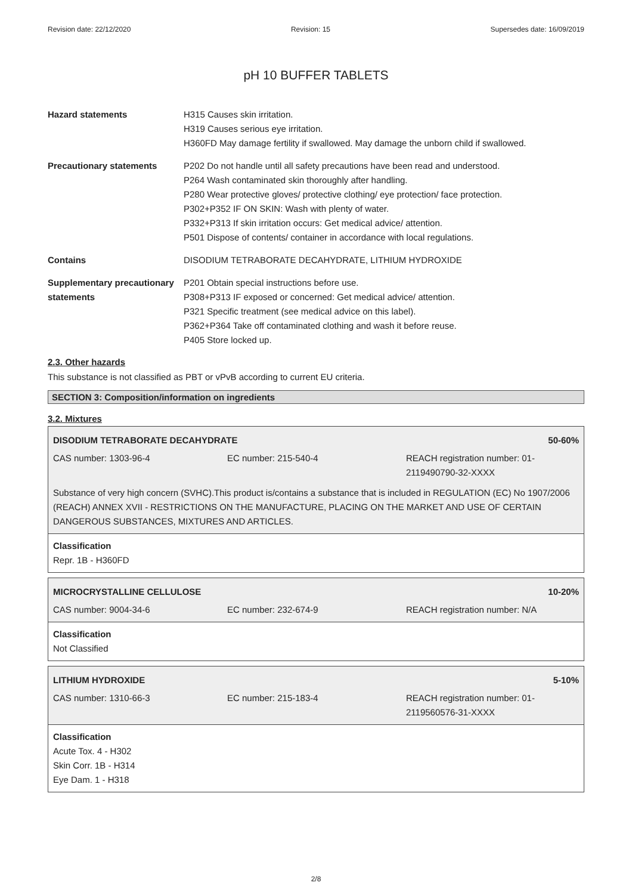Revision date: 22/12/2020 Revision: 15 Supersedes date: 16/09/2019
pH 10 BUFFER TABLETS
Hazard statements H315 Causes skin irritation.
H319 Causes serious eye irritation.
H360FD May damage fertility if swallowed. May damage the unborn child if swallowed.
Precautionary statements P202 Do not handle until all safety precautions have been read and understood.
P264 Wash contaminated skin thoroughly after handling.
P280 Wear protective gloves/ protective clothing/ eye protection/ face protection.
P302+P352 IF ON SKIN: Wash with plenty of water.
P332+P313 If skin irritation occurs: Get medical advice/ attention.
P501 Dispose of contents/ container in accordance with local regulations.
Contains DISODIUM TETRABORATE DECAHYDRATE, LITHIUM HYDROXIDE
Supplementary precautionary statements
P201 Obtain special instructions before use.
P308+P313 IF exposed or concerned: Get medical advice/ attention.
P321 Specific treatment (see medical advice on this label).
P362+P364 Take off contaminated clothing and wash it before reuse.
P405 Store locked up.
2.3. Other hazards
This substance is not classified as PBT or vPvB according to current EU criteria.
SECTION 3: Composition/information on ingredients
3.2. Mixtures
DISODIUM TETRABORATE DECAHYDRATE 50-60%
CAS number: 1303-96-4 EC number: 215-540-4 REACH registration number: 01-
2119490790-32-XXXX
Substance of very high concern (SVHC).This product is/contains a substance that is included in REGULATION (EC) No 1907/2006 (REACH) ANNEX XVII - RESTRICTIONS ON THE MANUFACTURE, PLACING ON THE MARKET AND USE OF CERTAIN DANGEROUS SUBSTANCES, MIXTURES AND ARTICLES.
Classification
Repr. 1B - H360FD
MICROCRYSTALLINE CELLULOSE 10-20%
CAS number: 9004-34-6 EC number: 232-674-9 REACH registration number: N/A
Classification
Not Classified
LITHIUM HYDROXIDE 5-10%
CAS number: 1310-66-3 EC number: 215-183-4 REACH registration number: 01-
2119560576-31-XXXX
Classification
Acute Tox. 4 - H302
Skin Corr. 1B - H314
Eye Dam. 1 - H318
2/8